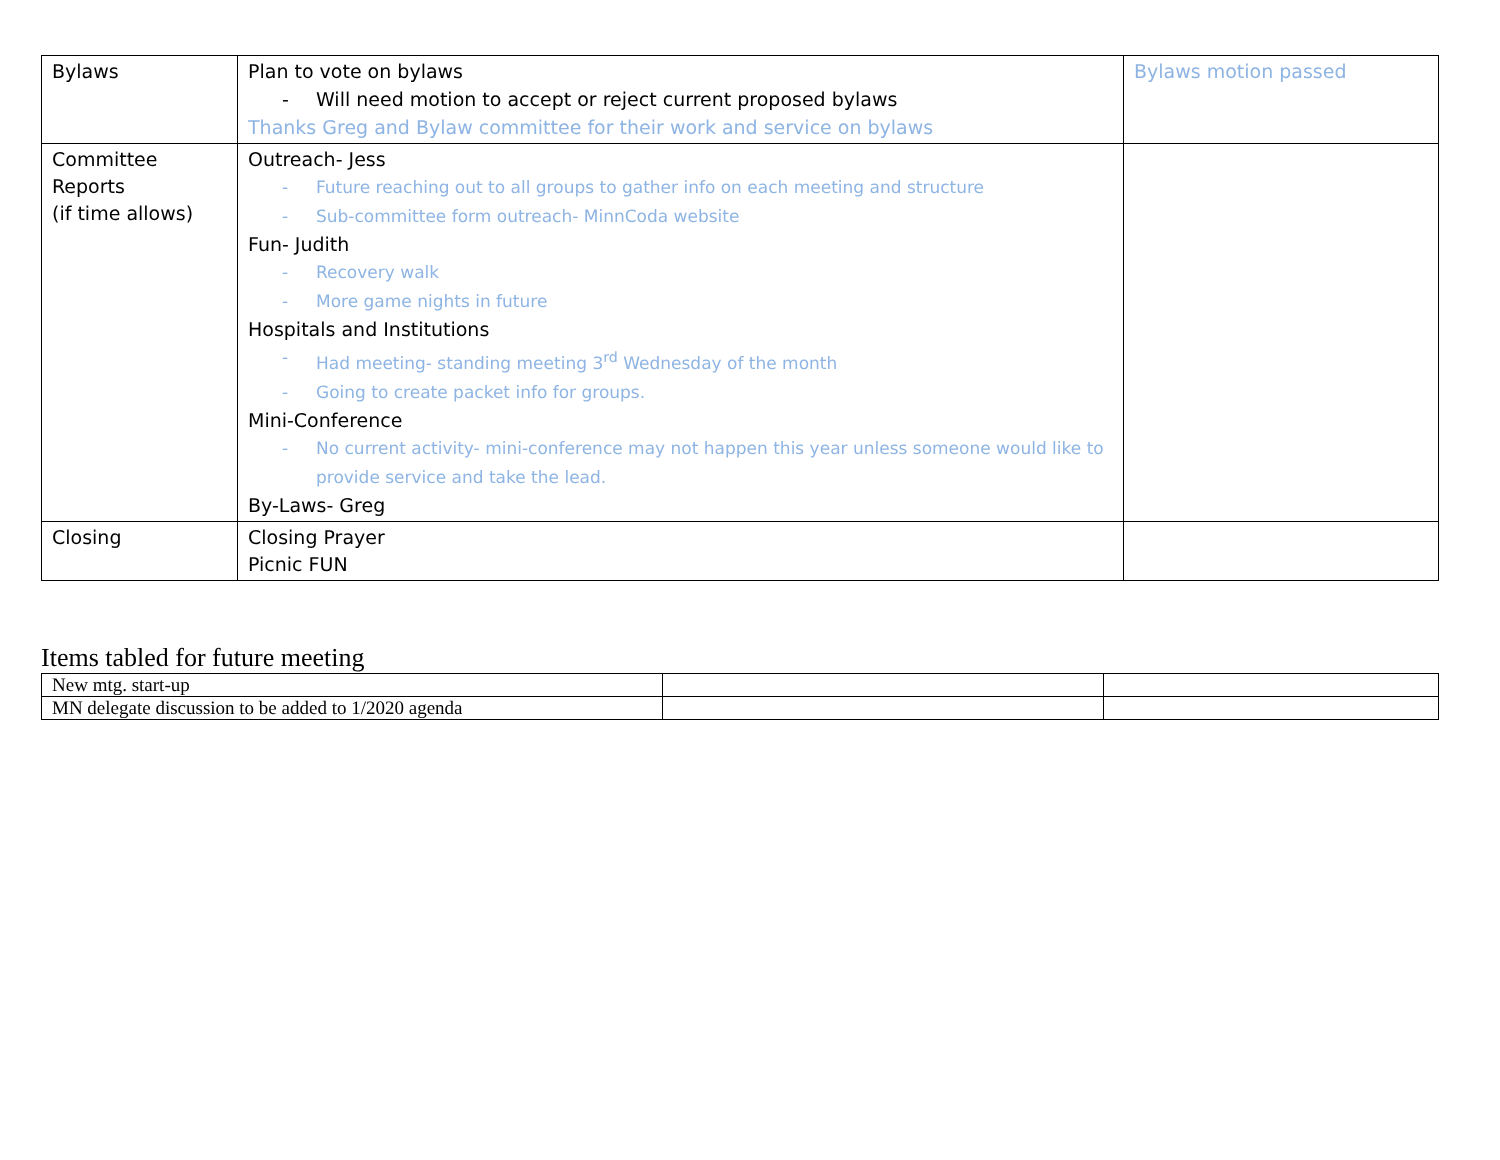| Bylaws | Plan to vote on bylaws - Will need motion to accept or reject current proposed bylaws Thanks Greg and Bylaw committee for their work and service on bylaws | Bylaws motion passed |
| Committee Reports (if time allows) | Outreach- Jess - Future reaching out to all groups to gather info on each meeting and structure - Sub-committee form outreach- MinnCoda website Fun- Judith - Recovery walk - More game nights in future Hospitals and Institutions - Had meeting- standing meeting 3<sup>rd</sup> Wednesday of the month - Going to create packet info for groups. Mini-Conference - No current activity- mini-conference may not happen this year unless someone would like to provide service and take the lead. By-Laws- Greg | |
| Closing | Closing Prayer Picnic FUN | |
Items tabled for future meeting
| New mtg. start-up | | |
| MN delegate discussion to be added to 1/2020 agenda | | |